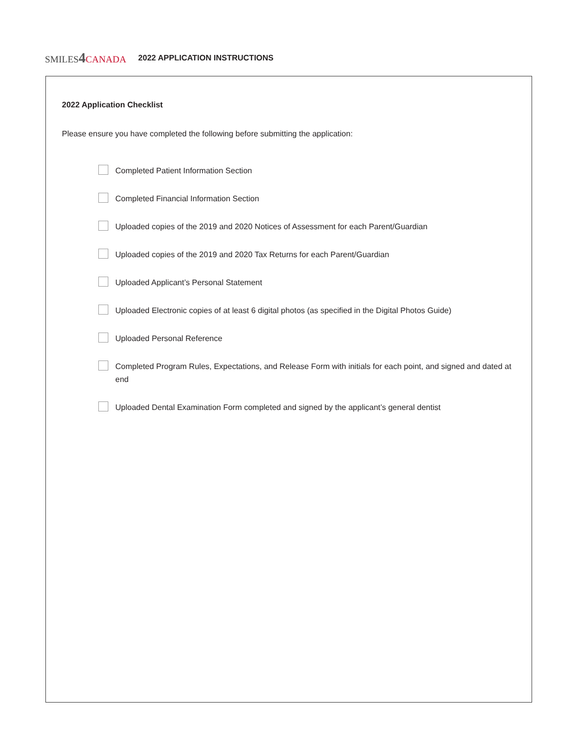SMILES4 CANADA
2022 APPLICATION INSTRUCTIONS
2022 Application Checklist
Please ensure you have completed the following before submitting the application:
Completed Patient Information Section
Completed Financial Information Section
Uploaded copies of the 2019 and 2020 Notices of Assessment for each Parent/Guardian
Uploaded copies of the 2019 and 2020 Tax Returns for each Parent/Guardian
Uploaded Applicant’s Personal Statement
Uploaded Electronic copies of at least 6 digital photos (as specified in the Digital Photos Guide)
Uploaded Personal Reference
Completed Program Rules, Expectations, and Release Form with initials for each point, and signed and dated at end
Uploaded Dental Examination Form completed and signed by the applicant’s general dentist